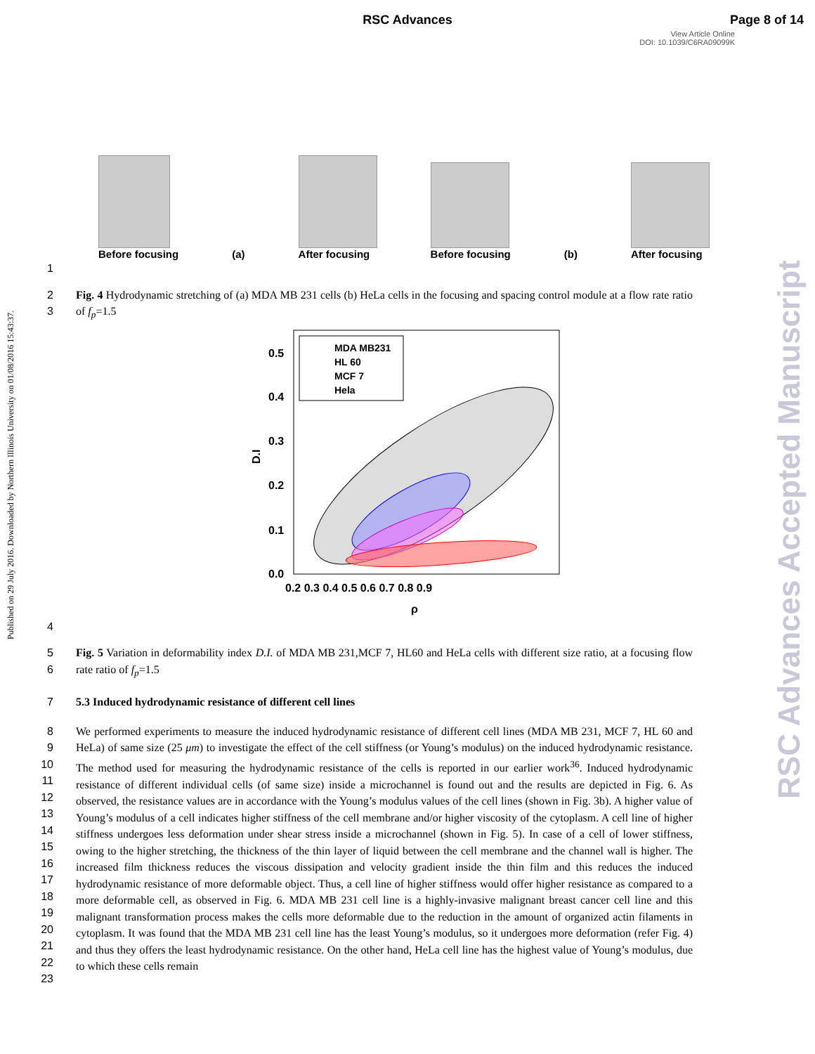RSC Advances Page 8 of 14
View Article Online
DOI: 10.1039/C6RA09099K
Published on 29 July 2016. Downloaded by Northern Illinois University on 01/08/2016 15:43:37.
RSC Advances Accepted Manuscript
Before focusing
(a)
After focusing
Before focusing
(b)
After focusing
1
2
3
Fig. 4 Hydrodynamic stretching of (a) MDA MB 231 cells (b) HeLa cells in the focusing and spacing control module at a flow rate ratio of f<sub>p</sub>=1.5
MDA MB231
HL 60
MCF 7
Hela
0.5
0.4
0.3
0.2
0.1
0.0
0.2 0.3 0.4 0.5 0.6 0.7 0.8 0.9
D.I
ρ
4
5
6
Fig. 5 Variation in deformability index D.I. of MDA MB 231,MCF 7, HL60 and HeLa cells with different size ratio, at a focusing flow rate ratio of f<sub>p</sub>=1.5
7 5.3 Induced hydrodynamic resistance of different cell lines
8
9
10
11
12
13
14
15
16
17
18
19
20
21
22
23
We performed experiments to measure the induced hydrodynamic resistance of different cell lines (MDA MB 231, MCF 7, HL 60 and HeLa) of same size (25 μm) to investigate the effect of the cell stiffness (or Young’s modulus) on the induced hydrodynamic resistance. The method used for measuring the hydrodynamic resistance of the cells is reported in our earlier work<sup>36</sup>. Induced hydrodynamic resistance of different individual cells (of same size) inside a microchannel is found out and the results are depicted in Fig. 6. As observed, the resistance values are in accordance with the Young’s modulus values of the cell lines (shown in Fig. 3b). A higher value of Young’s modulus of a cell indicates higher stiffness of the cell membrane and/or higher viscosity of the cytoplasm. A cell line of higher stiffness undergoes less deformation under shear stress inside a microchannel (shown in Fig. 5). In case of a cell of lower stiffness, owing to the higher stretching, the thickness of the thin layer of liquid between the cell membrane and the channel wall is higher. The increased film thickness reduces the viscous dissipation and velocity gradient inside the thin film and this reduces the induced hydrodynamic resistance of more deformable object. Thus, a cell line of higher stiffness would offer higher resistance as compared to a more deformable cell, as observed in Fig. 6. MDA MB 231 cell line is a highly-invasive malignant breast cancer cell line and this malignant transformation process makes the cells more deformable due to the reduction in the amount of organized actin filaments in cytoplasm. It was found that the MDA MB 231 cell line has the least Young’s modulus, so it undergoes more deformation (refer Fig. 4) and thus they offers the least hydrodynamic resistance. On the other hand, HeLa cell line has the highest value of Young’s modulus, due to which these cells remain